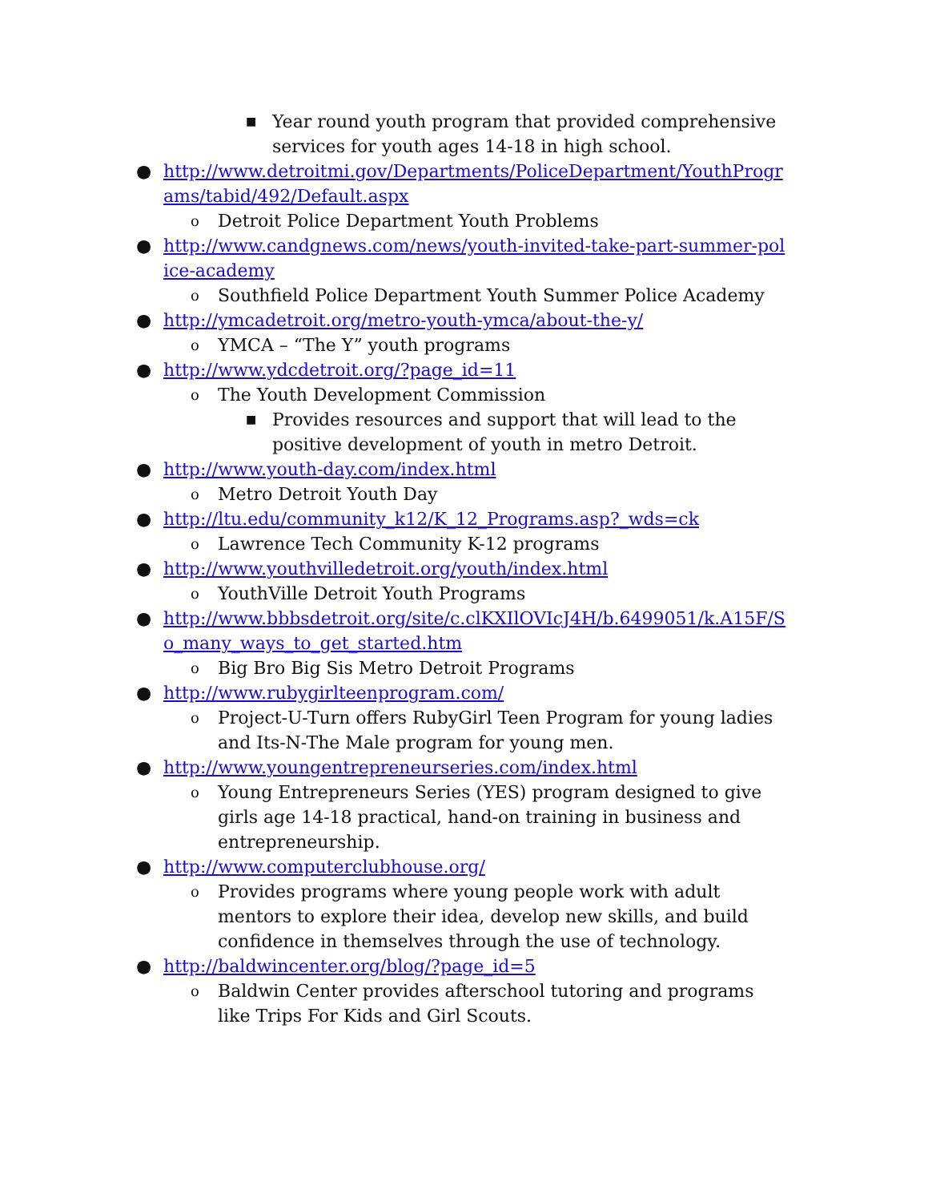■ Year round youth program that provided comprehensive services for youth ages 14-18 in high school.
● http://www.detroitmi.gov/Departments/PoliceDepartment/YouthPrograms/tabid/492/Default.aspx
o Detroit Police Department Youth Problems
● http://www.candgnews.com/news/youth-invited-take-part-summer-police-academy
o Southfield Police Department Youth Summer Police Academy
● http://ymcadetroit.org/metro-youth-ymca/about-the-y/
o YMCA – “The Y” youth programs
● http://www.ydcdetroit.org/?page_id=11
o The Youth Development Commission
■ Provides resources and support that will lead to the positive development of youth in metro Detroit.
● http://www.youth-day.com/index.html
o Metro Detroit Youth Day
● http://ltu.edu/community_k12/K_12_Programs.asp?_wds=ck
o Lawrence Tech Community K-12 programs
● http://www.youthvilledetroit.org/youth/index.html
o YouthVille Detroit Youth Programs
● http://www.bbbsdetroit.org/site/c.clKXIlOVIcJ4H/b.6499051/k.A15F/So_many_ways_to_get_started.htm
o Big Bro Big Sis Metro Detroit Programs
● http://www.rubygirlteenprogram.com/
o Project-U-Turn offers RubyGirl Teen Program for young ladies and Its-N-The Male program for young men.
● http://www.youngentrepreneurseries.com/index.html
o Young Entrepreneurs Series (YES) program designed to give girls age 14-18 practical, hand-on training in business and entrepreneurship.
● http://www.computerclubhouse.org/
o Provides programs where young people work with adult mentors to explore their idea, develop new skills, and build confidence in themselves through the use of technology.
● http://baldwincenter.org/blog/?page_id=5
o Baldwin Center provides afterschool tutoring and programs like Trips For Kids and Girl Scouts.